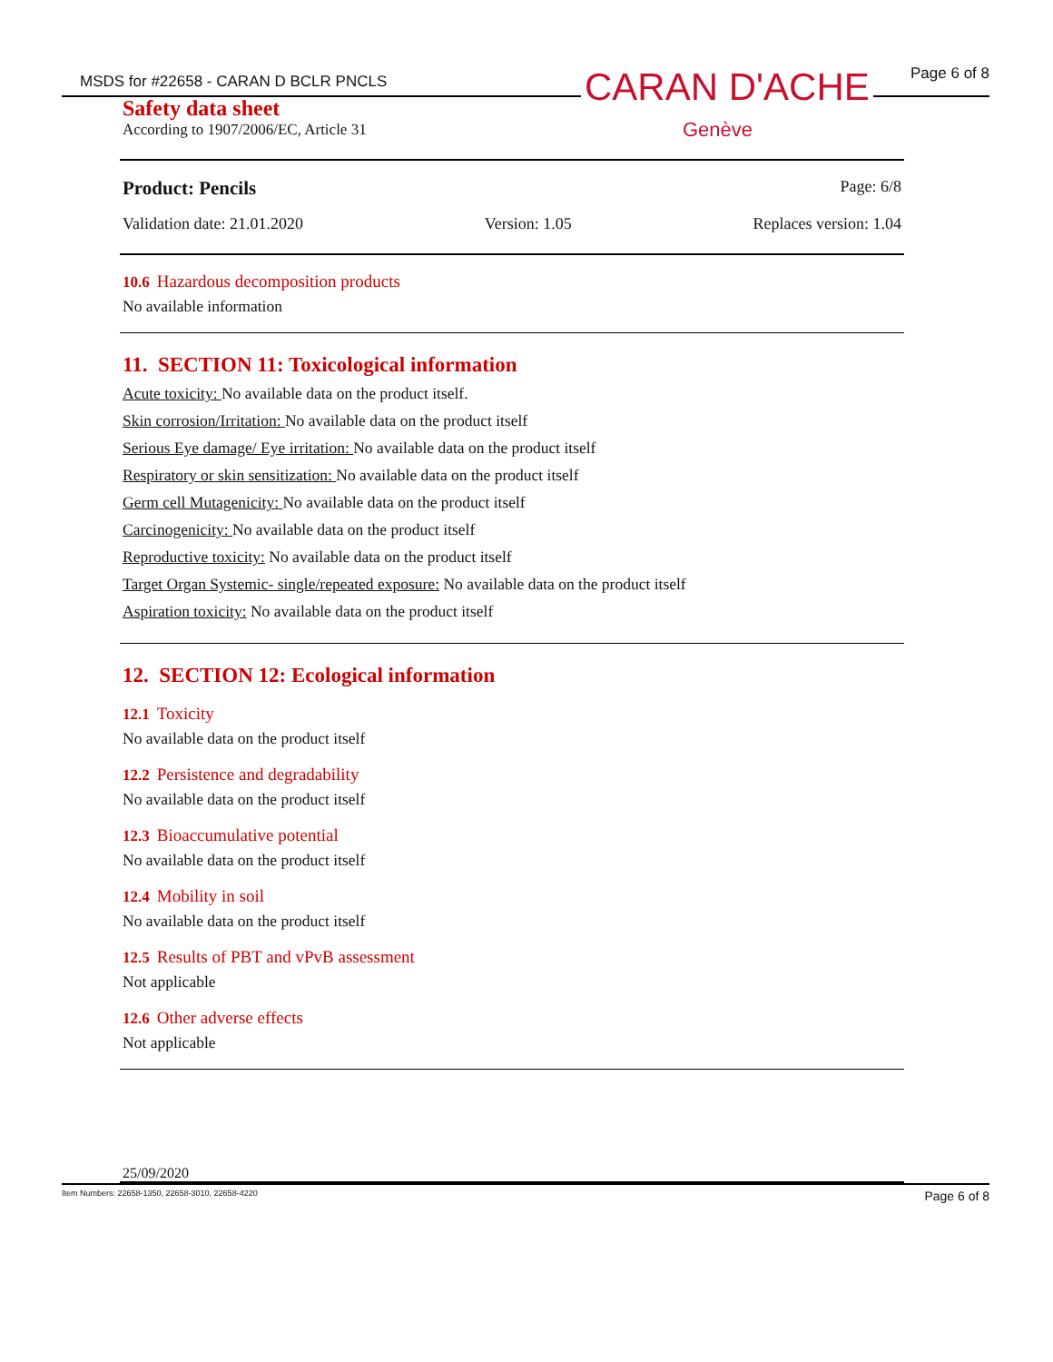MSDS for #22658 - CARAN D BCLR PNCLS
Page 6 of 8
Safety data sheet
According to 1907/2006/EC, Article 31
CARAN D'ACHE
Genève
Product: Pencils Page: 6/8
Validation date: 21.01.2020 Version: 1.05 Replaces version: 1.04
10.6 Hazardous decomposition products
No available information
11. SECTION 11: Toxicological information
Acute toxicity: No available data on the product itself.
Skin corrosion/Irritation: No available data on the product itself
Serious Eye damage/ Eye irritation: No available data on the product itself
Respiratory or skin sensitization: No available data on the product itself
Germ cell Mutagenicity: No available data on the product itself
Carcinogenicity: No available data on the product itself
Reproductive toxicity: No available data on the product itself
Target Organ Systemic- single/repeated exposure: No available data on the product itself
Aspiration toxicity: No available data on the product itself
12. SECTION 12: Ecological information
12.1 Toxicity
No available data on the product itself
12.2 Persistence and degradability
No available data on the product itself
12.3 Bioaccumulative potential
No available data on the product itself
12.4 Mobility in soil
No available data on the product itself
12.5 Results of PBT and vPvB assessment
Not applicable
12.6 Other adverse effects
Not applicable
25/09/2020
Item Numbers: 22658-1350, 22658-3010, 22658-4220 Page 6 of 8